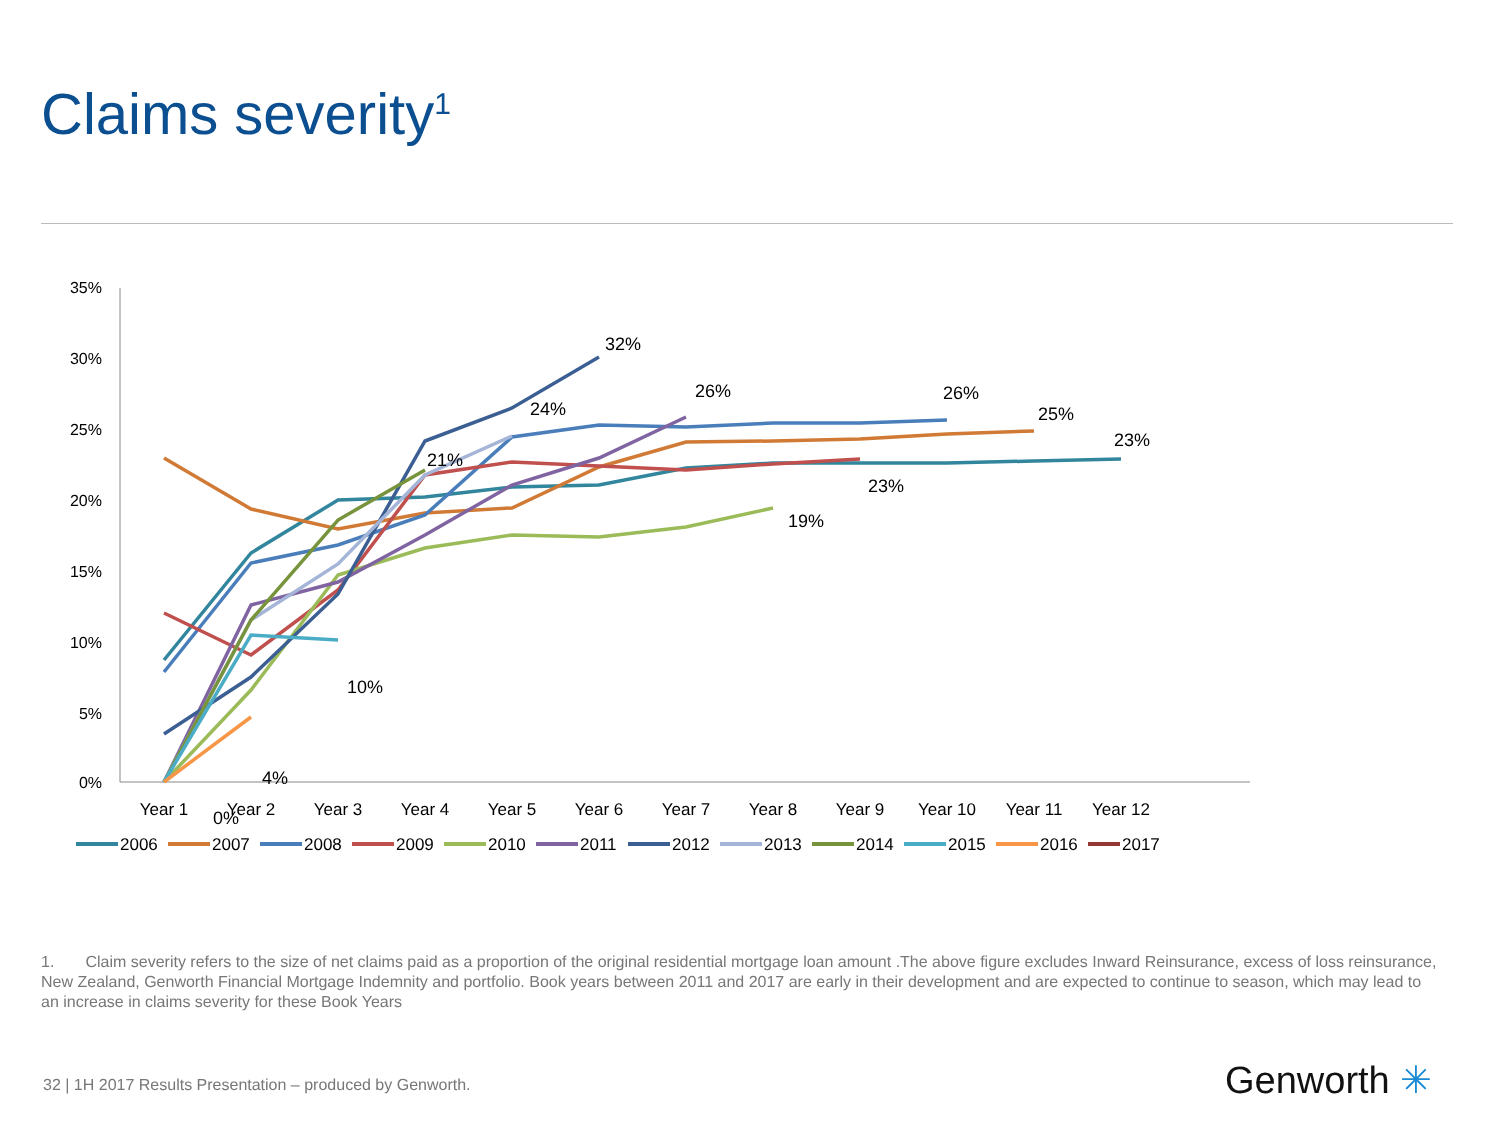Claims severity<sup>1</sup>
35%
30%
25%
20%
15%
10%
5%
0%
Year 1
Year 2
Year 3
Year 4
Year 5
Year 6
Year 7
Year 8
Year 9
Year 10
Year 11
Year 12
32%
24%
26%
26%
25%
23%
21%
23%
19%
10%
4%
0%
2006
2007
2008
2009
2010
2011
2012
2013
2014
2015
2016
2017
1. Claim severity refers to the size of net claims paid as a proportion of the original residential mortgage loan amount .The above figure excludes Inward Reinsurance, excess of loss reinsurance, New Zealand, Genworth Financial Mortgage Indemnity and portfolio. Book years between 2011 and 2017 are early in their development and are expected to continue to season, which may lead to an increase in claims severity for these Book Years
32 | 1H 2017 Results Presentation – produced by Genworth.
Genworth ✳